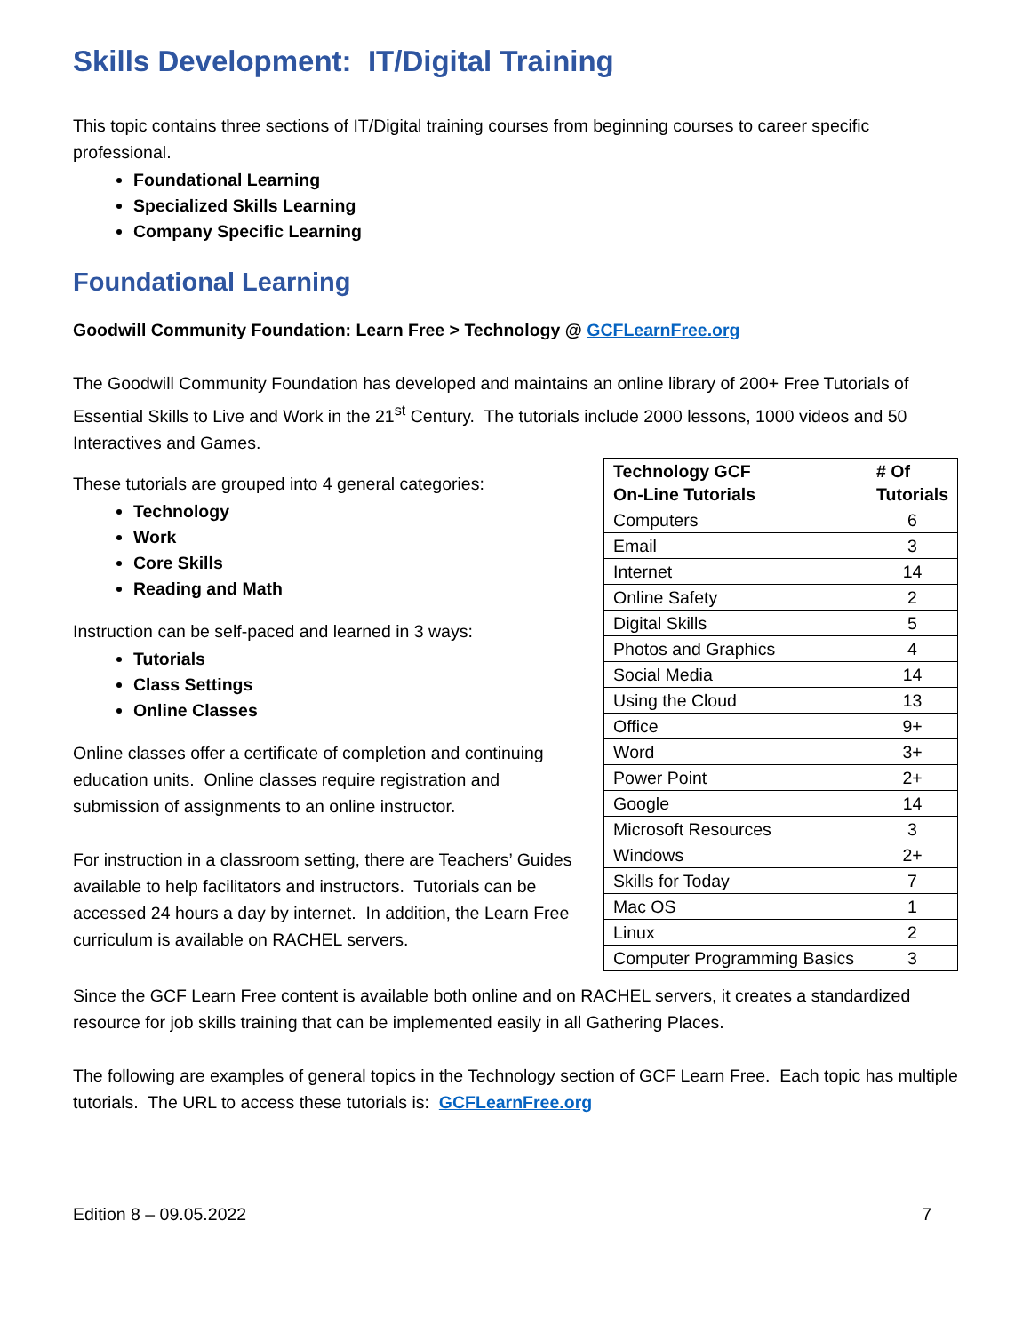Skills Development: IT/Digital Training
This topic contains three sections of IT/Digital training courses from beginning courses to career specific professional.
Foundational Learning
Specialized Skills Learning
Company Specific Learning
Foundational Learning
Goodwill Community Foundation: Learn Free > Technology @ GCFLearnFree.org
The Goodwill Community Foundation has developed and maintains an online library of 200+ Free Tutorials of Essential Skills to Live and Work in the 21<sup>st</sup> Century. The tutorials include 2000 lessons, 1000 videos and 50 Interactives and Games.
These tutorials are grouped into 4 general categories:
Technology
Work
Core Skills
Reading and Math
Instruction can be self-paced and learned in 3 ways:
Tutorials
Class Settings
Online Classes
Online classes offer a certificate of completion and continuing education units. Online classes require registration and submission of assignments to an online instructor.
For instruction in a classroom setting, there are Teachers’ Guides available to help facilitators and instructors. Tutorials can be accessed 24 hours a day by internet. In addition, the Learn Free curriculum is available on RACHEL servers.
| Technology GCF On-Line Tutorials | # Of Tutorials |
| --- | --- |
| Computers | 6 |
| Email | 3 |
| Internet | 14 |
| Online Safety | 2 |
| Digital Skills | 5 |
| Photos and Graphics | 4 |
| Social Media | 14 |
| Using the Cloud | 13 |
| Office | 9+ |
| Word | 3+ |
| Power Point | 2+ |
| Google | 14 |
| Microsoft Resources | 3 |
| Windows | 2+ |
| Skills for Today | 7 |
| Mac OS | 1 |
| Linux | 2 |
| Computer Programming Basics | 3 |
Since the GCF Learn Free content is available both online and on RACHEL servers, it creates a standardized resource for job skills training that can be implemented easily in all Gathering Places.
The following are examples of general topics in the Technology section of GCF Learn Free. Each topic has multiple tutorials. The URL to access these tutorials is: GCFLearnFree.org
Edition 8 – 09.05.2022 7